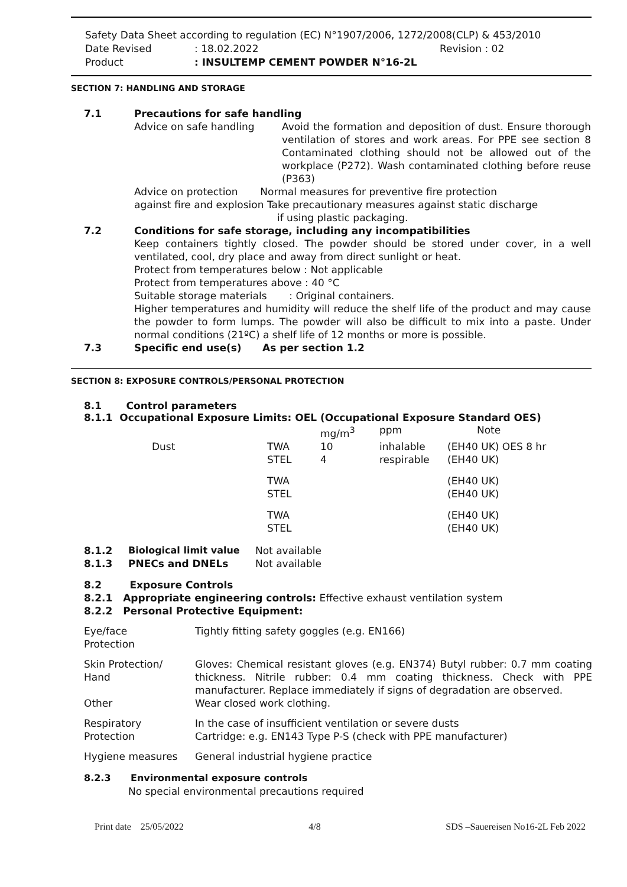Safety Data Sheet according to regulation (EC) N°1907/2006, 1272/2008(CLP) & 453/2010
Date Revised: 18.02.2022 Revision : 02
Product: INSULTEMP CEMENT POWDER N°16-2L
SECTION 7: HANDLING AND STORAGE
| 7.1 | Precautions for safe handling | |
| | Advice on safe handling | Avoid the formation and deposition of dust. Ensure thorough ventilation of stores and work areas. For PPE see section 8 Contaminated clothing should not be allowed out of the workplace (P272). Wash contaminated clothing before reuse (P363) |
| | Advice on protection Normal measures for preventive fire protection against fire and explosion Take precautionary measures against static discharge if using plastic packaging. | |
| 7.2 | Conditions for safe storage, including any incompatibilities | |
| | Keep containers tightly closed. The powder should be stored under cover, in a well ventilated, cool, dry place and away from direct sunlight or heat. Protect from temperatures below : Not applicable Protect from temperatures above : 40 °C Suitable storage materials : Original containers. Higher temperatures and humidity will reduce the shelf life of the product and may cause the powder to form lumps. The powder will also be difficult to mix into a paste. Under normal conditions (21ºC) a shelf life of 12 months or more is possible. | |
| 7.3 | Specific end use(s) As per section 1.2 | |
SECTION 8: EXPOSURE CONTROLS/PERSONAL PROTECTION
8.1 Control parameters
8.1.1 Occupational Exposure Limits: OEL (Occupational Exposure Standard OES)
| | | mg/m<sup>3</sup> | ppm | Note |
| Dust | TWA STEL | 10 4 | inhalable respirable | (EH40 UK) OES 8 hr (EH40 UK) |
| | TWA STEL | | | (EH40 UK) (EH40 UK) |
| | TWA STEL | | | (EH40 UK) (EH40 UK) |
| 8.1.2 | Biological limit value | Not available |
| 8.1.3 | PNECs and DNELs | Not available |
8.2 Exposure Controls
8.2.1 Appropriate engineering controls: Effective exhaust ventilation system
8.2.2 Personal Protective Equipment:
| Eye/face Protection | Tightly fitting safety goggles (e.g. EN166) |
| Skin Protection/ Hand | Gloves: Chemical resistant gloves (e.g. EN374) Butyl rubber: 0.7 mm coating thickness. Nitrile rubber: 0.4 mm coating thickness. Check with PPE manufacturer. Replace immediately if signs of degradation are observed. |
| Other | Wear closed work clothing. |
| Respiratory Protection | In the case of insufficient ventilation or severe dusts Cartridge: e.g. EN143 Type P-S (check with PPE manufacturer) |
| Hygiene measures | General industrial hygiene practice |
8.2.3 Environmental exposure controls
No special environmental precautions required
Print date 25/05/2022 4/8 SDS –Sauereisen No16-2L Feb 2022